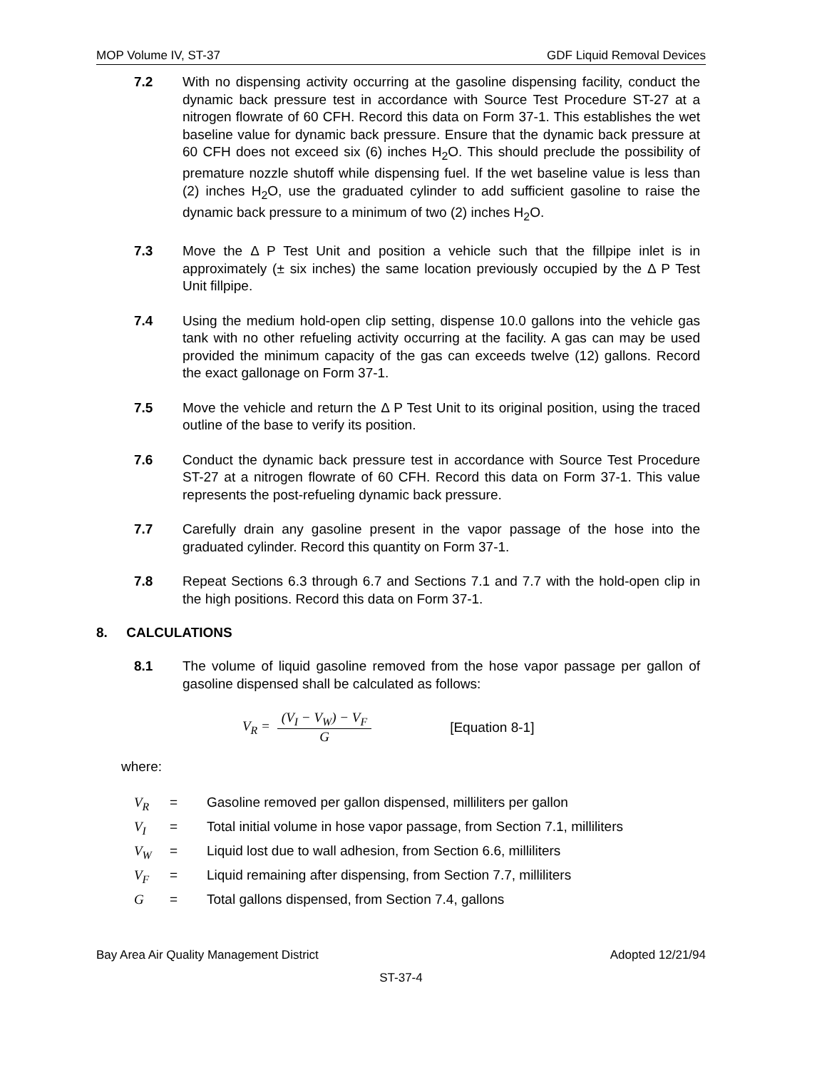MOP Volume IV, ST-37 GDF Liquid Removal Devices
7.2 With no dispensing activity occurring at the gasoline dispensing facility, conduct the dynamic back pressure test in accordance with Source Test Procedure ST-27 at a nitrogen flowrate of 60 CFH. Record this data on Form 37-1. This establishes the wet baseline value for dynamic back pressure. Ensure that the dynamic back pressure at 60 CFH does not exceed six (6) inches H<sub>2</sub>O. This should preclude the possibility of premature nozzle shutoff while dispensing fuel. If the wet baseline value is less than (2) inches H<sub>2</sub>O, use the graduated cylinder to add sufficient gasoline to raise the dynamic back pressure to a minimum of two (2) inches H<sub>2</sub>O.
7.3 Move the Δ P Test Unit and position a vehicle such that the fillpipe inlet is in approximately (± six inches) the same location previously occupied by the Δ P Test Unit fillpipe.
7.4 Using the medium hold-open clip setting, dispense 10.0 gallons into the vehicle gas tank with no other refueling activity occurring at the facility. A gas can may be used provided the minimum capacity of the gas can exceeds twelve (12) gallons. Record the exact gallonage on Form 37-1.
7.5 Move the vehicle and return the Δ P Test Unit to its original position, using the traced outline of the base to verify its position.
7.6 Conduct the dynamic back pressure test in accordance with Source Test Procedure ST-27 at a nitrogen flowrate of 60 CFH. Record this data on Form 37-1. This value represents the post-refueling dynamic back pressure.
7.7 Carefully drain any gasoline present in the vapor passage of the hose into the graduated cylinder. Record this quantity on Form 37-1.
7.8 Repeat Sections 6.3 through 6.7 and Sections 7.1 and 7.7 with the hold-open clip in the high positions. Record this data on Form 37-1.
8. CALCULATIONS
8.1 The volume of liquid gasoline removed from the hose vapor passage per gallon of gasoline dispensed shall be calculated as follows:
V<sub>R</sub> =
(V<sub>I</sub> − V<sub>W</sub>) − V<sub>F</sub>
G
[Equation 8-1]
where:
V<sub>R</sub> = Gasoline removed per gallon dispensed, milliliters per gallon
V<sub>I</sub> = Total initial volume in hose vapor passage, from Section 7.1, milliliters
V<sub>W</sub> = Liquid lost due to wall adhesion, from Section 6.6, milliliters
V<sub>F</sub> = Liquid remaining after dispensing, from Section 7.7, milliliters
G = Total gallons dispensed, from Section 7.4, gallons
Bay Area Air Quality Management District Adopted 12/21/94
ST-37-4